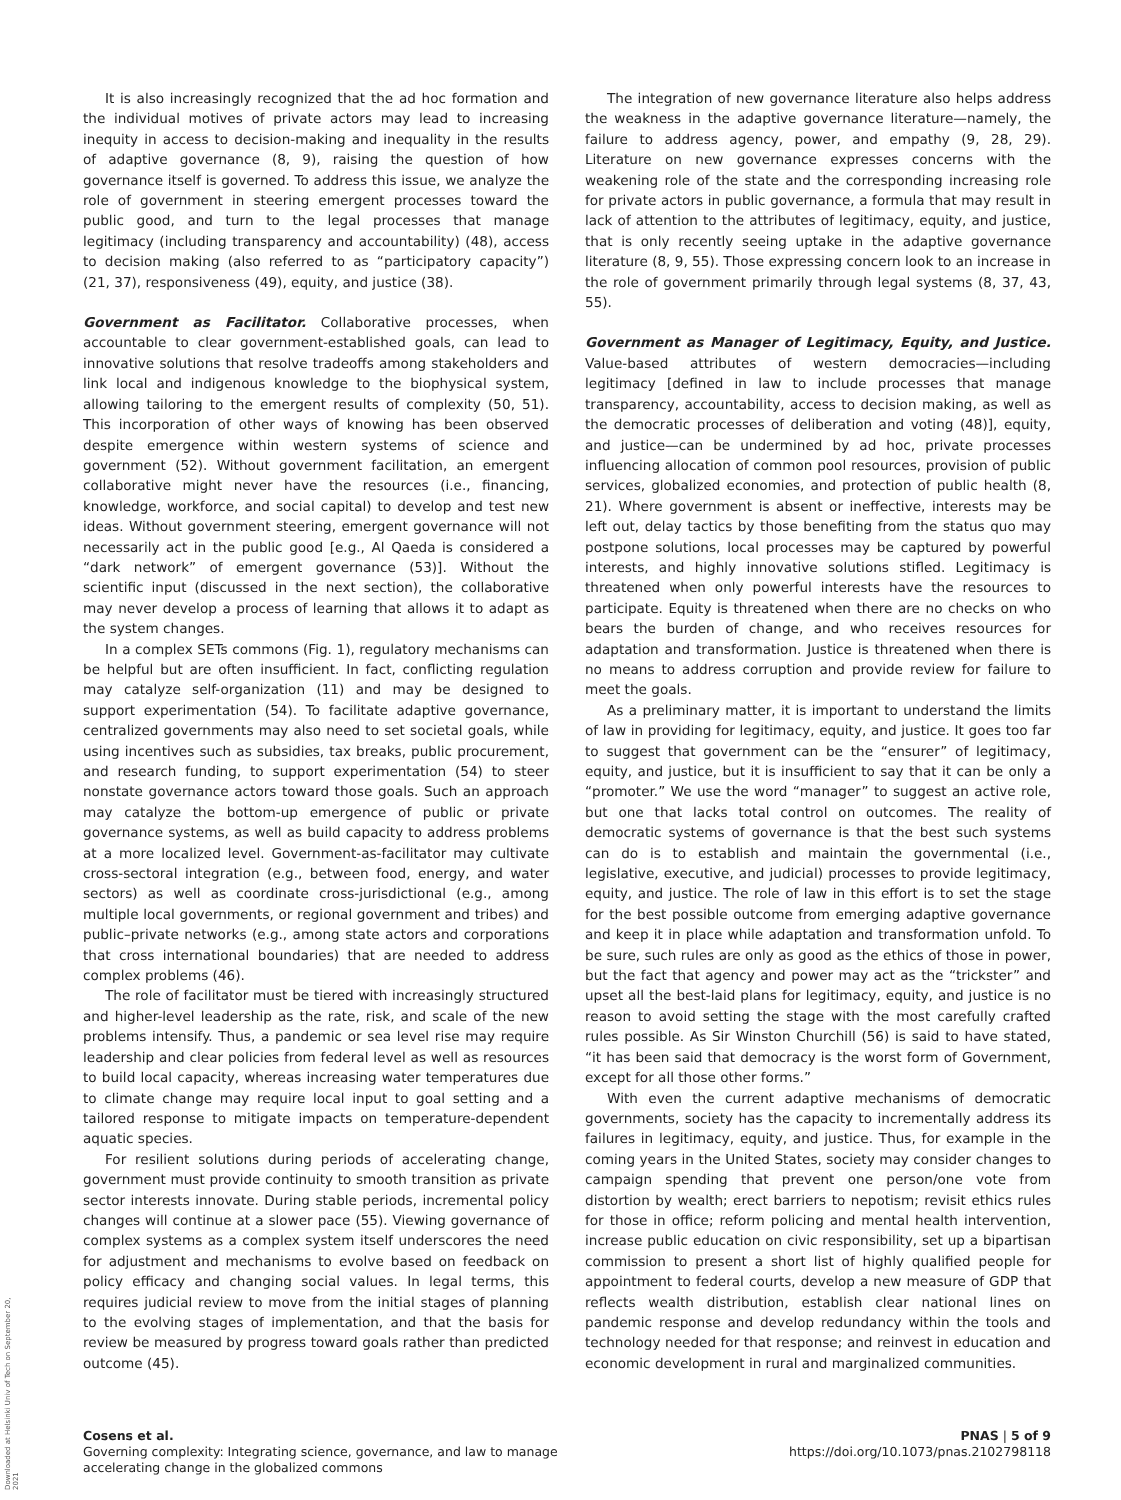It is also increasingly recognized that the ad hoc formation and the individual motives of private actors may lead to increasing inequity in access to decision-making and inequality in the results of adaptive governance (8, 9), raising the question of how governance itself is governed. To address this issue, we analyze the role of government in steering emergent processes toward the public good, and turn to the legal processes that manage legitimacy (including transparency and accountability) (48), access to decision making (also referred to as “participatory capacity”) (21, 37), responsiveness (49), equity, and justice (38).
Government as Facilitator. Collaborative processes, when accountable to clear government-established goals, can lead to innovative solutions that resolve tradeoffs among stakeholders and link local and indigenous knowledge to the biophysical system, allowing tailoring to the emergent results of complexity (50, 51). This incorporation of other ways of knowing has been observed despite emergence within western systems of science and government (52). Without government facilitation, an emergent collaborative might never have the resources (i.e., financing, knowledge, workforce, and social capital) to develop and test new ideas. Without government steering, emergent governance will not necessarily act in the public good [e.g., Al Qaeda is considered a “dark network” of emergent governance (53)]. Without the scientific input (discussed in the next section), the collaborative may never develop a process of learning that allows it to adapt as the system changes.
In a complex SETs commons (Fig. 1), regulatory mechanisms can be helpful but are often insufficient. In fact, conflicting regulation may catalyze self-organization (11) and may be designed to support experimentation (54). To facilitate adaptive governance, centralized governments may also need to set societal goals, while using incentives such as subsidies, tax breaks, public procurement, and research funding, to support experimentation (54) to steer nonstate governance actors toward those goals. Such an approach may catalyze the bottom-up emergence of public or private governance systems, as well as build capacity to address problems at a more localized level. Government-as-facilitator may cultivate cross-sectoral integration (e.g., between food, energy, and water sectors) as well as coordinate cross-jurisdictional (e.g., among multiple local governments, or regional government and tribes) and public–private networks (e.g., among state actors and corporations that cross international boundaries) that are needed to address complex problems (46).
The role of facilitator must be tiered with increasingly structured and higher-level leadership as the rate, risk, and scale of the new problems intensify. Thus, a pandemic or sea level rise may require leadership and clear policies from federal level as well as resources to build local capacity, whereas increasing water temperatures due to climate change may require local input to goal setting and a tailored response to mitigate impacts on temperature-dependent aquatic species.
For resilient solutions during periods of accelerating change, government must provide continuity to smooth transition as private sector interests innovate. During stable periods, incremental policy changes will continue at a slower pace (55). Viewing governance of complex systems as a complex system itself underscores the need for adjustment and mechanisms to evolve based on feedback on policy efficacy and changing social values. In legal terms, this requires judicial review to move from the initial stages of planning to the evolving stages of implementation, and that the basis for review be measured by progress toward goals rather than predicted outcome (45).
The integration of new governance literature also helps address the weakness in the adaptive governance literature—namely, the failure to address agency, power, and empathy (9, 28, 29). Literature on new governance expresses concerns with the weakening role of the state and the corresponding increasing role for private actors in public governance, a formula that may result in lack of attention to the attributes of legitimacy, equity, and justice, that is only recently seeing uptake in the adaptive governance literature (8, 9, 55). Those expressing concern look to an increase in the role of government primarily through legal systems (8, 37, 43, 55).
Government as Manager of Legitimacy, Equity, and Justice. Value-based attributes of western democracies—including legitimacy [defined in law to include processes that manage transparency, accountability, access to decision making, as well as the democratic processes of deliberation and voting (48)], equity, and justice—can be undermined by ad hoc, private processes influencing allocation of common pool resources, provision of public services, globalized economies, and protection of public health (8, 21). Where government is absent or ineffective, interests may be left out, delay tactics by those benefiting from the status quo may postpone solutions, local processes may be captured by powerful interests, and highly innovative solutions stifled. Legitimacy is threatened when only powerful interests have the resources to participate. Equity is threatened when there are no checks on who bears the burden of change, and who receives resources for adaptation and transformation. Justice is threatened when there is no means to address corruption and provide review for failure to meet the goals.
As a preliminary matter, it is important to understand the limits of law in providing for legitimacy, equity, and justice. It goes too far to suggest that government can be the “ensurer” of legitimacy, equity, and justice, but it is insufficient to say that it can be only a “promoter.” We use the word “manager” to suggest an active role, but one that lacks total control on outcomes. The reality of democratic systems of governance is that the best such systems can do is to establish and maintain the governmental (i.e., legislative, executive, and judicial) processes to provide legitimacy, equity, and justice. The role of law in this effort is to set the stage for the best possible outcome from emerging adaptive governance and keep it in place while adaptation and transformation unfold. To be sure, such rules are only as good as the ethics of those in power, but the fact that agency and power may act as the “trickster” and upset all the best-laid plans for legitimacy, equity, and justice is no reason to avoid setting the stage with the most carefully crafted rules possible. As Sir Winston Churchill (56) is said to have stated, “it has been said that democracy is the worst form of Government, except for all those other forms.”
With even the current adaptive mechanisms of democratic governments, society has the capacity to incrementally address its failures in legitimacy, equity, and justice. Thus, for example in the coming years in the United States, society may consider changes to campaign spending that prevent one person/one vote from distortion by wealth; erect barriers to nepotism; revisit ethics rules for those in office; reform policing and mental health intervention, increase public education on civic responsibility, set up a bipartisan commission to present a short list of highly qualified people for appointment to federal courts, develop a new measure of GDP that reflects wealth distribution, establish clear national lines on pandemic response and develop redundancy within the tools and technology needed for that response; and reinvest in education and economic development in rural and marginalized communities.
Downloaded at Helsinki Univ of Tech on September 20, 2021
Cosens et al.
Governing complexity: Integrating science, governance, and law to manage
accelerating change in the globalized commons
PNAS | 5 of 9
https://doi.org/10.1073/pnas.2102798118